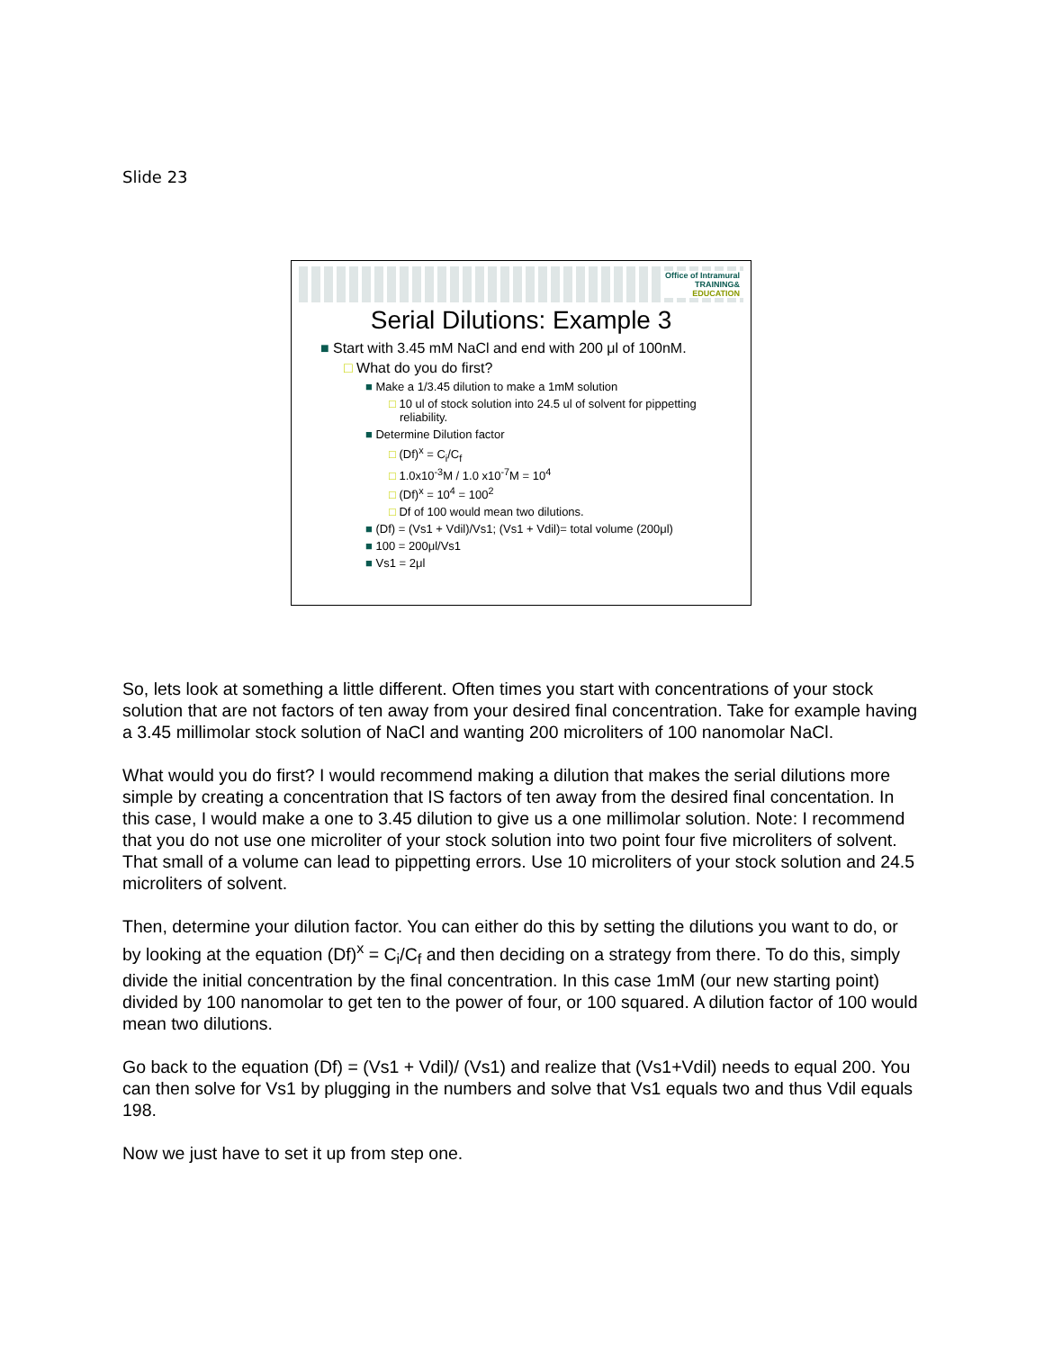Slide 23
Office of Intramural
TRAINING&
EDUCATION
Serial Dilutions: Example 3
■ Start with 3.45 mM NaCl and end with 200 μl of 100nM.
□ What do you do first?
■ Make a 1/3.45 dilution to make a 1mM solution
□ 10 ul of stock solution into 24.5 ul of solvent for pippetting reliability.
■ Determine Dilution factor
□ (Df)<sup>x</sup> = C<sub>i</sub>/C<sub>f</sub>
□ 1.0x10<sup>-3</sup>M / 1.0 x10<sup>-7</sup>M = 10<sup>4</sup>
□ (Df)<sup>x</sup> = 10<sup>4</sup> = 100<sup>2</sup>
□ Df of 100 would mean two dilutions.
■ (Df) = (Vs1 + Vdil)/Vs1; (Vs1 + Vdil)= total volume (200μl)
■ 100 = 200μl/Vs1
■ Vs1 = 2μl
So, lets look at something a little different. Often times you start with concentrations of your stock solution that are not factors of ten away from your desired final concentration. Take for example having a 3.45 millimolar stock solution of NaCl and wanting 200 microliters of 100 nanomolar NaCl.
What would you do first? I would recommend making a dilution that makes the serial dilutions more simple by creating a concentration that IS factors of ten away from the desired final concentation. In this case, I would make a one to 3.45 dilution to give us a one millimolar solution. Note: I recommend that you do not use one microliter of your stock solution into two point four five microliters of solvent. That small of a volume can lead to pippetting errors. Use 10 microliters of your stock solution and 24.5 microliters of solvent.
Then, determine your dilution factor. You can either do this by setting the dilutions you want to do, or by looking at the equation (Df)<sup>x</sup> = C<sub>i</sub>/C<sub>f</sub> and then deciding on a strategy from there. To do this, simply divide the initial concentration by the final concentration. In this case 1mM (our new starting point) divided by 100 nanomolar to get ten to the power of four, or 100 squared. A dilution factor of 100 would mean two dilutions.
Go back to the equation (Df) = (Vs1 + Vdil)/ (Vs1) and realize that (Vs1+Vdil) needs to equal 200. You can then solve for Vs1 by plugging in the numbers and solve that Vs1 equals two and thus Vdil equals 198.
Now we just have to set it up from step one.